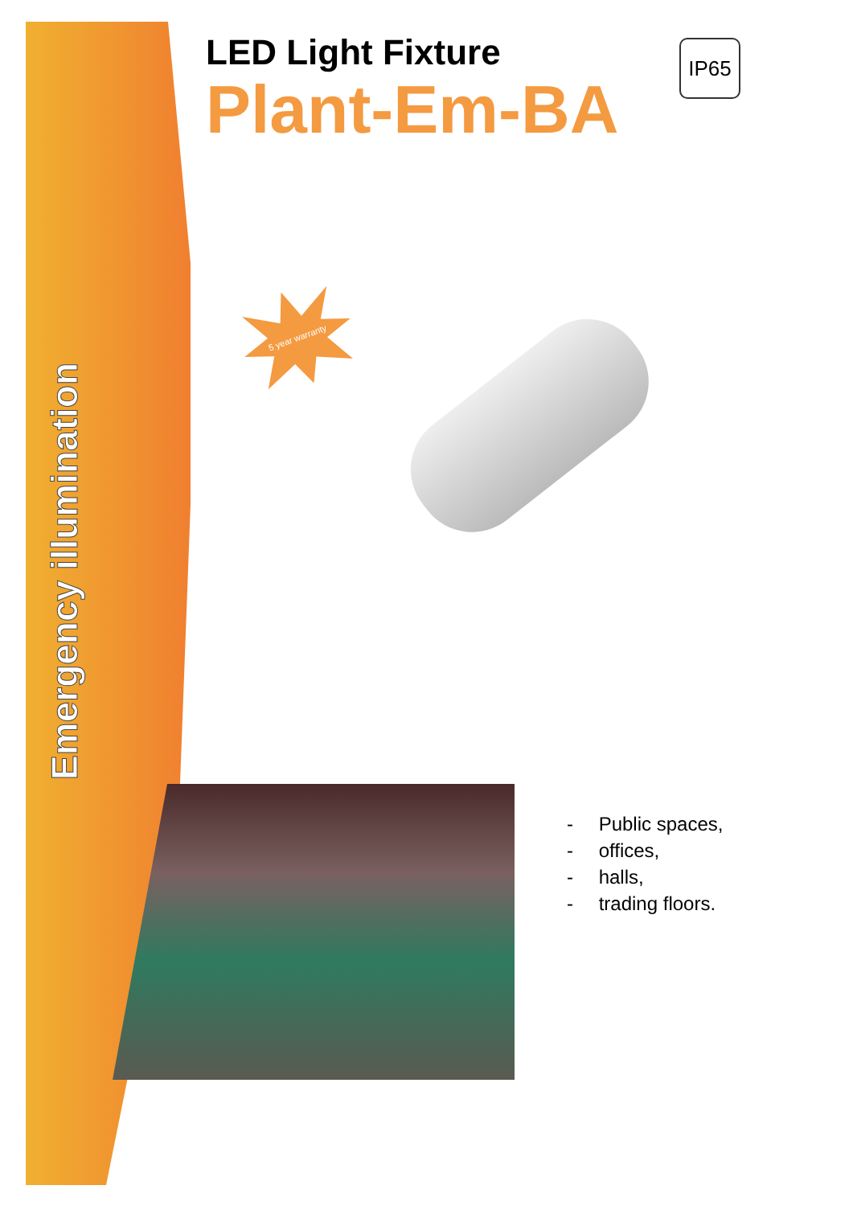Emergency illumination
LED Light Fixture
Plant-Em-BA
IP65
5 year warranty
- Public spaces,
- offices,
- halls,
- trading floors.